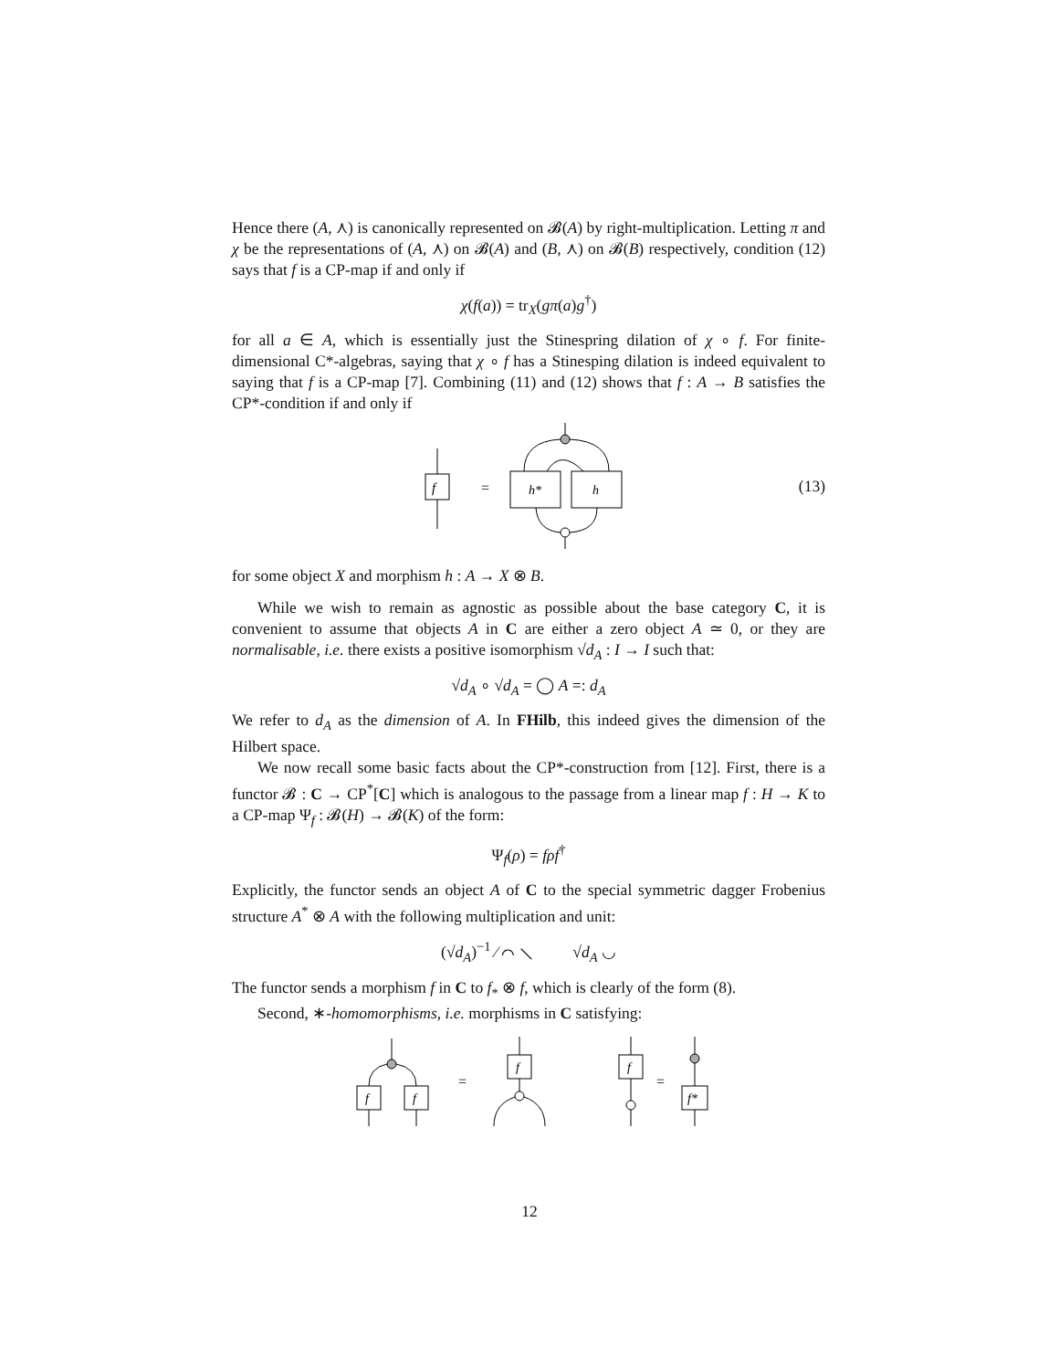Hence there (A, ⋏) is canonically represented on 𝓑(A) by right-multiplication. Letting π and χ be the representations of (A, ⋏) on 𝓑(A) and (B, ⋏) on 𝓑(B) respectively, condition (12) says that f is a CP-map if and only if
χ(f(a)) = tr<sub>X</sub>(gπ(a)g<sup>†</sup>)
for all a ∈ A, which is essentially just the Stinespring dilation of χ ∘ f. For finite-dimensional C*-algebras, saying that χ ∘ f has a Stinesping dilation is indeed equivalent to saying that f is a CP-map [7]. Combining (11) and (12) shows that f : A → B satisfies the CP*-condition if and only if
f
=
h*
h
(13)
for some object X and morphism h : A → X ⊗ B.
While we wish to remain as agnostic as possible about the base category C, it is convenient to assume that objects A in C are either a zero object A ≃ 0, or they are normalisable, i.e. there exists a positive isomorphism √d<sub>A</sub> : I → I such that:
√d<sub>A</sub> ∘ √d<sub>A</sub> = ◯ A =: d<sub>A</sub>
We refer to d<sub>A</sub> as the dimension of A. In FHilb, this indeed gives the dimension of the Hilbert space.
We now recall some basic facts about the CP*-construction from [12]. First, there is a functor 𝓑 : C → CP<sup>*</sup>[C] which is analogous to the passage from a linear map f : H → K to a CP-map Ψ<sub>f</sub> : 𝓑(H) → 𝓑(K) of the form:
Ψ<sub>f</sub>(ρ) = fρf<sup>†</sup>
Explicitly, the functor sends an object A of C to the special symmetric dagger Frobenius structure A<sup>*</sup> ⊗ A with the following multiplication and unit:
(√d<sub>A</sub>)<sup>−1</sup> ⁄ ⌒ ⟍ √d<sub>A</sub> ◡
The functor sends a morphism f in C to f<sub>*</sub> ⊗ f, which is clearly of the form (8).
Second, ∗-homomorphisms, i.e. morphisms in C satisfying:
f
f
=
f
f
=
f*
12